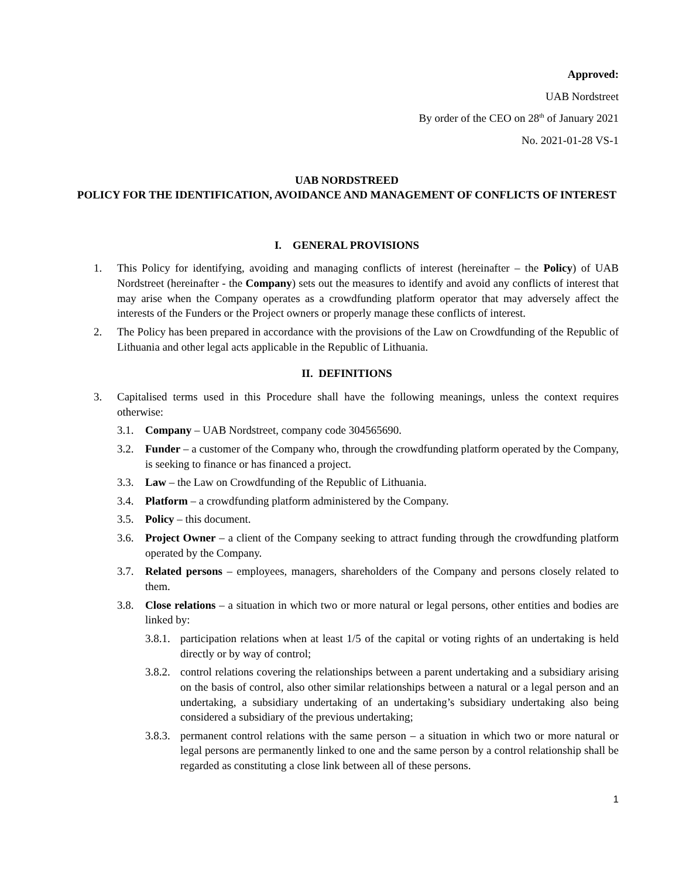Approved:
UAB Nordstreet
By order of the CEO on 28<sup>th</sup> of January 2021
No. 2021-01-28 VS-1
UAB NORDSTREED
POLICY FOR THE IDENTIFICATION, AVOIDANCE AND MANAGEMENT OF CONFLICTS OF INTEREST
I. GENERAL PROVISIONS
1. This Policy for identifying, avoiding and managing conflicts of interest (hereinafter – the Policy) of UAB Nordstreet (hereinafter - the Company) sets out the measures to identify and avoid any conflicts of interest that may arise when the Company operates as a crowdfunding platform operator that may adversely affect the interests of the Funders or the Project owners or properly manage these conflicts of interest.
2. The Policy has been prepared in accordance with the provisions of the Law on Crowdfunding of the Republic of Lithuania and other legal acts applicable in the Republic of Lithuania.
II. DEFINITIONS
3. Capitalised terms used in this Procedure shall have the following meanings, unless the context requires otherwise:
3.1. Company – UAB Nordstreet, company code 304565690.
3.2. Funder – a customer of the Company who, through the crowdfunding platform operated by the Company, is seeking to finance or has financed a project.
3.3. Law – the Law on Crowdfunding of the Republic of Lithuania.
3.4. Platform – a crowdfunding platform administered by the Company.
3.5. Policy – this document.
3.6. Project Owner – a client of the Company seeking to attract funding through the crowdfunding platform operated by the Company.
3.7. Related persons – employees, managers, shareholders of the Company and persons closely related to them.
3.8. Close relations – a situation in which two or more natural or legal persons, other entities and bodies are linked by:
3.8.1. participation relations when at least 1/5 of the capital or voting rights of an undertaking is held directly or by way of control;
3.8.2. control relations covering the relationships between a parent undertaking and a subsidiary arising on the basis of control, also other similar relationships between a natural or a legal person and an undertaking, a subsidiary undertaking of an undertaking’s subsidiary undertaking also being considered a subsidiary of the previous undertaking;
3.8.3. permanent control relations with the same person – a situation in which two or more natural or legal persons are permanently linked to one and the same person by a control relationship shall be regarded as constituting a close link between all of these persons.
1